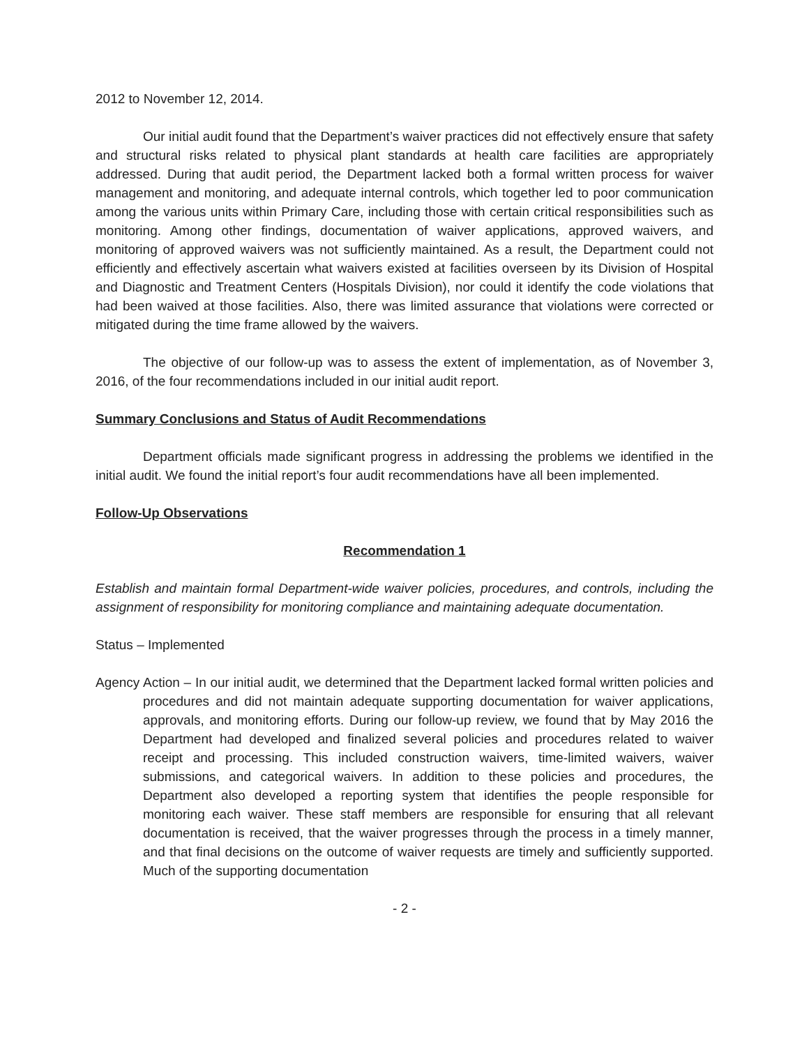2012 to November 12, 2014.
Our initial audit found that the Department’s waiver practices did not effectively ensure that safety and structural risks related to physical plant standards at health care facilities are appropriately addressed. During that audit period, the Department lacked both a formal written process for waiver management and monitoring, and adequate internal controls, which together led to poor communication among the various units within Primary Care, including those with certain critical responsibilities such as monitoring. Among other findings, documentation of waiver applications, approved waivers, and monitoring of approved waivers was not sufficiently maintained. As a result, the Department could not efficiently and effectively ascertain what waivers existed at facilities overseen by its Division of Hospital and Diagnostic and Treatment Centers (Hospitals Division), nor could it identify the code violations that had been waived at those facilities. Also, there was limited assurance that violations were corrected or mitigated during the time frame allowed by the waivers.
The objective of our follow-up was to assess the extent of implementation, as of November 3, 2016, of the four recommendations included in our initial audit report.
Summary Conclusions and Status of Audit Recommendations
Department officials made significant progress in addressing the problems we identified in the initial audit. We found the initial report’s four audit recommendations have all been implemented.
Follow-Up Observations
Recommendation 1
Establish and maintain formal Department-wide waiver policies, procedures, and controls, including the assignment of responsibility for monitoring compliance and maintaining adequate documentation.
Status – Implemented
Agency Action – In our initial audit, we determined that the Department lacked formal written policies and procedures and did not maintain adequate supporting documentation for waiver applications, approvals, and monitoring efforts. During our follow-up review, we found that by May 2016 the Department had developed and finalized several policies and procedures related to waiver receipt and processing. This included construction waivers, time-limited waivers, waiver submissions, and categorical waivers. In addition to these policies and procedures, the Department also developed a reporting system that identifies the people responsible for monitoring each waiver. These staff members are responsible for ensuring that all relevant documentation is received, that the waiver progresses through the process in a timely manner, and that final decisions on the outcome of waiver requests are timely and sufficiently supported. Much of the supporting documentation
- 2 -